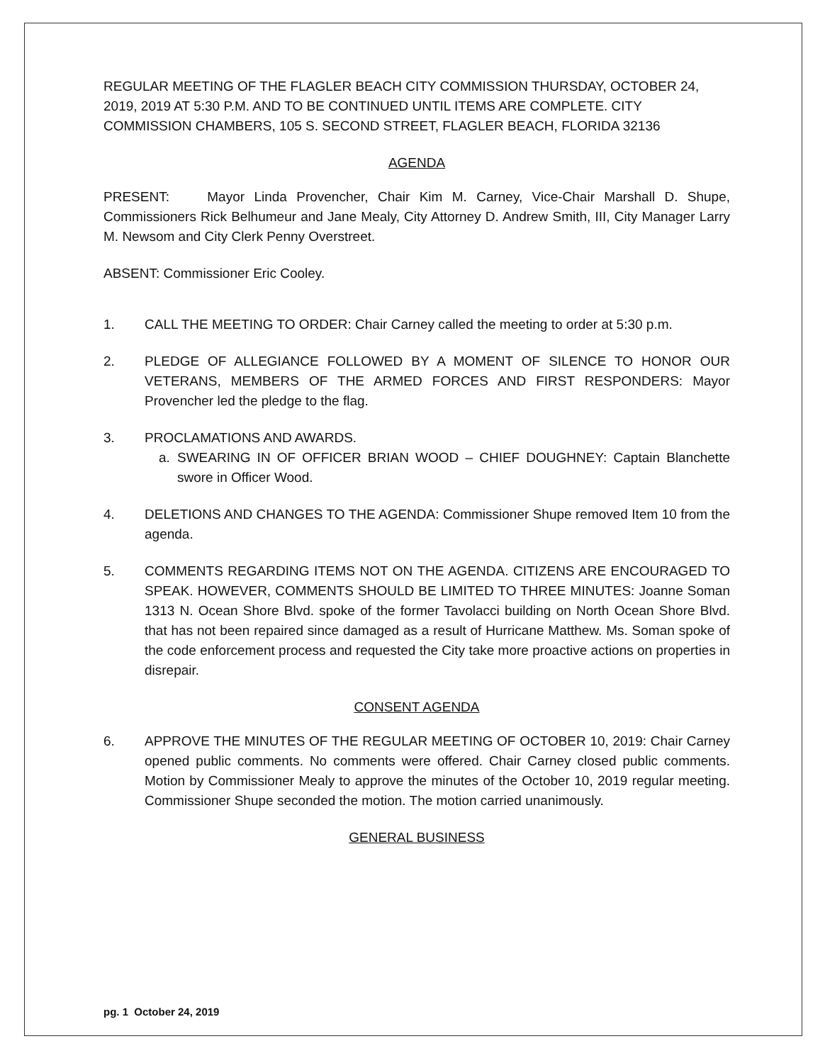REGULAR MEETING OF THE FLAGLER BEACH CITY COMMISSION THURSDAY, OCTOBER 24, 2019, 2019 AT 5:30 P.M. AND TO BE CONTINUED UNTIL ITEMS ARE COMPLETE. CITY COMMISSION CHAMBERS, 105 S. SECOND STREET, FLAGLER BEACH, FLORIDA 32136
AGENDA
PRESENT: Mayor Linda Provencher, Chair Kim M. Carney, Vice-Chair Marshall D. Shupe, Commissioners Rick Belhumeur and Jane Mealy, City Attorney D. Andrew Smith, III, City Manager Larry M. Newsom and City Clerk Penny Overstreet.
ABSENT: Commissioner Eric Cooley.
1. CALL THE MEETING TO ORDER: Chair Carney called the meeting to order at 5:30 p.m.
2. PLEDGE OF ALLEGIANCE FOLLOWED BY A MOMENT OF SILENCE TO HONOR OUR VETERANS, MEMBERS OF THE ARMED FORCES AND FIRST RESPONDERS: Mayor Provencher led the pledge to the flag.
3. PROCLAMATIONS AND AWARDS.
a. SWEARING IN OF OFFICER BRIAN WOOD – CHIEF DOUGHNEY: Captain Blanchette swore in Officer Wood.
4. DELETIONS AND CHANGES TO THE AGENDA: Commissioner Shupe removed Item 10 from the agenda.
5. COMMENTS REGARDING ITEMS NOT ON THE AGENDA. CITIZENS ARE ENCOURAGED TO SPEAK. HOWEVER, COMMENTS SHOULD BE LIMITED TO THREE MINUTES: Joanne Soman 1313 N. Ocean Shore Blvd. spoke of the former Tavolacci building on North Ocean Shore Blvd. that has not been repaired since damaged as a result of Hurricane Matthew. Ms. Soman spoke of the code enforcement process and requested the City take more proactive actions on properties in disrepair.
CONSENT AGENDA
6. APPROVE THE MINUTES OF THE REGULAR MEETING OF OCTOBER 10, 2019: Chair Carney opened public comments. No comments were offered. Chair Carney closed public comments. Motion by Commissioner Mealy to approve the minutes of the October 10, 2019 regular meeting. Commissioner Shupe seconded the motion. The motion carried unanimously.
GENERAL BUSINESS
pg. 1 October 24, 2019